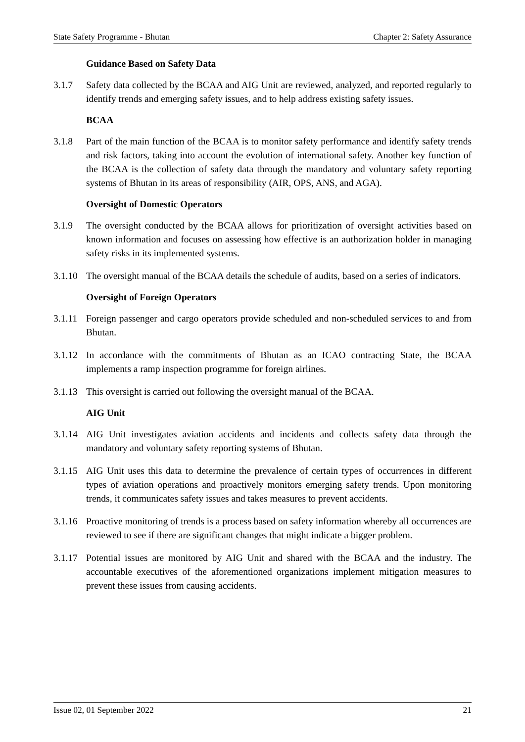State Safety Programme - Bhutan Chapter 2: Safety Assurance
Guidance Based on Safety Data
3.1.7 Safety data collected by the BCAA and AIG Unit are reviewed, analyzed, and reported regularly to identify trends and emerging safety issues, and to help address existing safety issues.
BCAA
3.1.8 Part of the main function of the BCAA is to monitor safety performance and identify safety trends and risk factors, taking into account the evolution of international safety. Another key function of the BCAA is the collection of safety data through the mandatory and voluntary safety reporting systems of Bhutan in its areas of responsibility (AIR, OPS, ANS, and AGA).
Oversight of Domestic Operators
3.1.9 The oversight conducted by the BCAA allows for prioritization of oversight activities based on known information and focuses on assessing how effective is an authorization holder in managing safety risks in its implemented systems.
3.1.10 The oversight manual of the BCAA details the schedule of audits, based on a series of indicators.
Oversight of Foreign Operators
3.1.11 Foreign passenger and cargo operators provide scheduled and non-scheduled services to and from Bhutan.
3.1.12 In accordance with the commitments of Bhutan as an ICAO contracting State, the BCAA implements a ramp inspection programme for foreign airlines.
3.1.13 This oversight is carried out following the oversight manual of the BCAA.
AIG Unit
3.1.14 AIG Unit investigates aviation accidents and incidents and collects safety data through the mandatory and voluntary safety reporting systems of Bhutan.
3.1.15 AIG Unit uses this data to determine the prevalence of certain types of occurrences in different types of aviation operations and proactively monitors emerging safety trends. Upon monitoring trends, it communicates safety issues and takes measures to prevent accidents.
3.1.16 Proactive monitoring of trends is a process based on safety information whereby all occurrences are reviewed to see if there are significant changes that might indicate a bigger problem.
3.1.17 Potential issues are monitored by AIG Unit and shared with the BCAA and the industry. The accountable executives of the aforementioned organizations implement mitigation measures to prevent these issues from causing accidents.
Issue 02, 01 September 2022 21